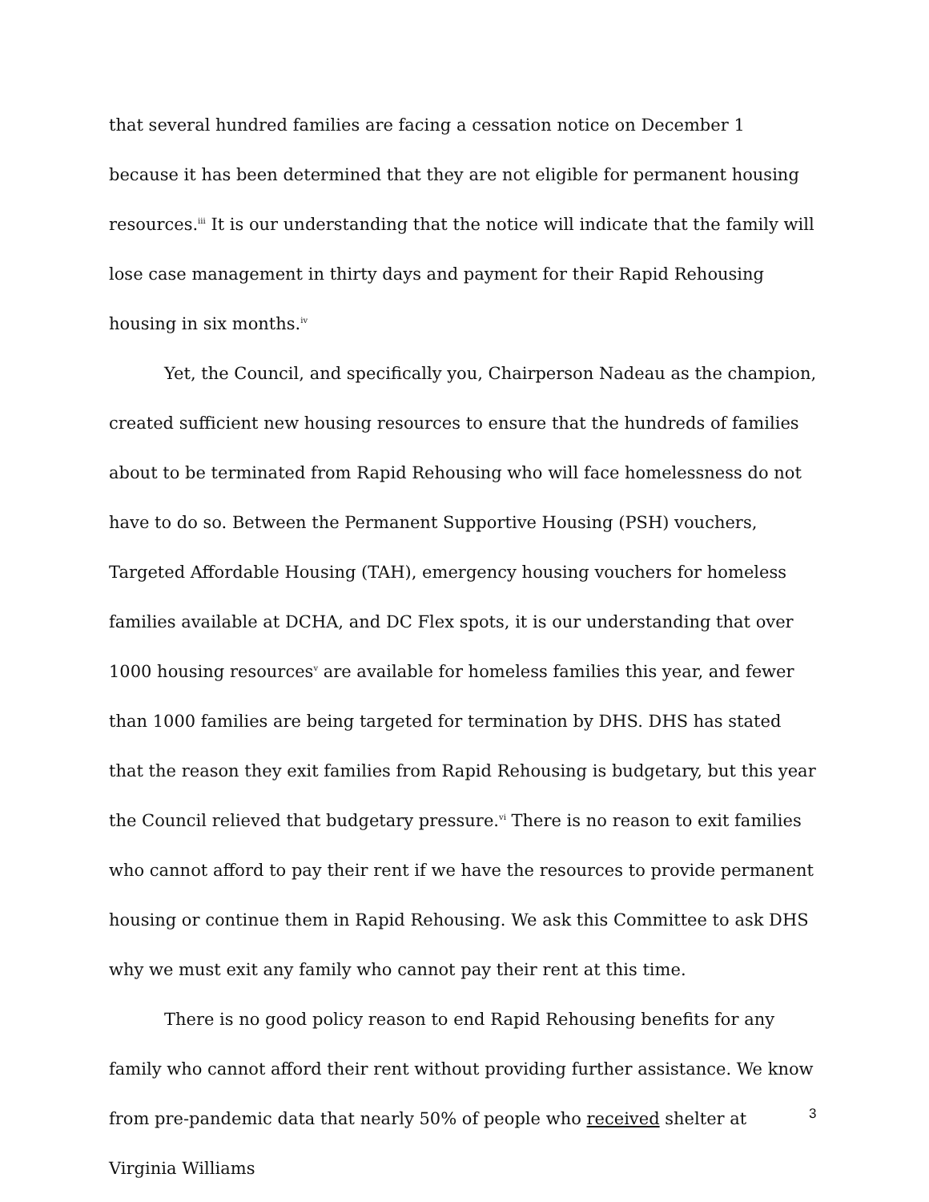that several hundred families are facing a cessation notice on December 1 because it has been determined that they are not eligible for permanent housing resources.<sup>iii</sup> It is our understanding that the notice will indicate that the family will lose case management in thirty days and payment for their Rapid Rehousing housing in six months.<sup>iv</sup>
Yet, the Council, and specifically you, Chairperson Nadeau as the champion, created sufficient new housing resources to ensure that the hundreds of families about to be terminated from Rapid Rehousing who will face homelessness do not have to do so. Between the Permanent Supportive Housing (PSH) vouchers, Targeted Affordable Housing (TAH), emergency housing vouchers for homeless families available at DCHA, and DC Flex spots, it is our understanding that over 1000 housing resources<sup>v</sup> are available for homeless families this year, and fewer than 1000 families are being targeted for termination by DHS. DHS has stated that the reason they exit families from Rapid Rehousing is budgetary, but this year the Council relieved that budgetary pressure.<sup>vi</sup> There is no reason to exit families who cannot afford to pay their rent if we have the resources to provide permanent housing or continue them in Rapid Rehousing. We ask this Committee to ask DHS why we must exit any family who cannot pay their rent at this time.
There is no good policy reason to end Rapid Rehousing benefits for any family who cannot afford their rent without providing further assistance. We know from pre-pandemic data that nearly 50% of people who received shelter at Virginia Williams
3